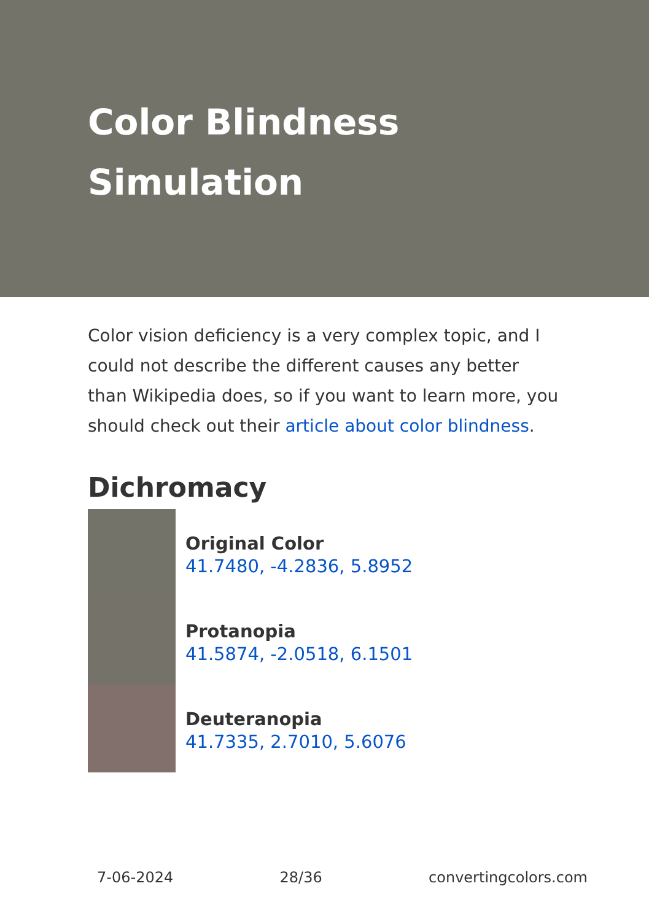Color Blindness Simulation
Color vision deficiency is a very complex topic, and I could not describe the different causes any better than Wikipedia does, so if you want to learn more, you should check out their article about color blindness.
Dichromacy
Original Color
41.7480, -4.2836, 5.8952
Protanopia
41.5874, -2.0518, 6.1501
Deuteranopia
41.7335, 2.7010, 5.6076
7-06-2024 28/36 convertingcolors.com